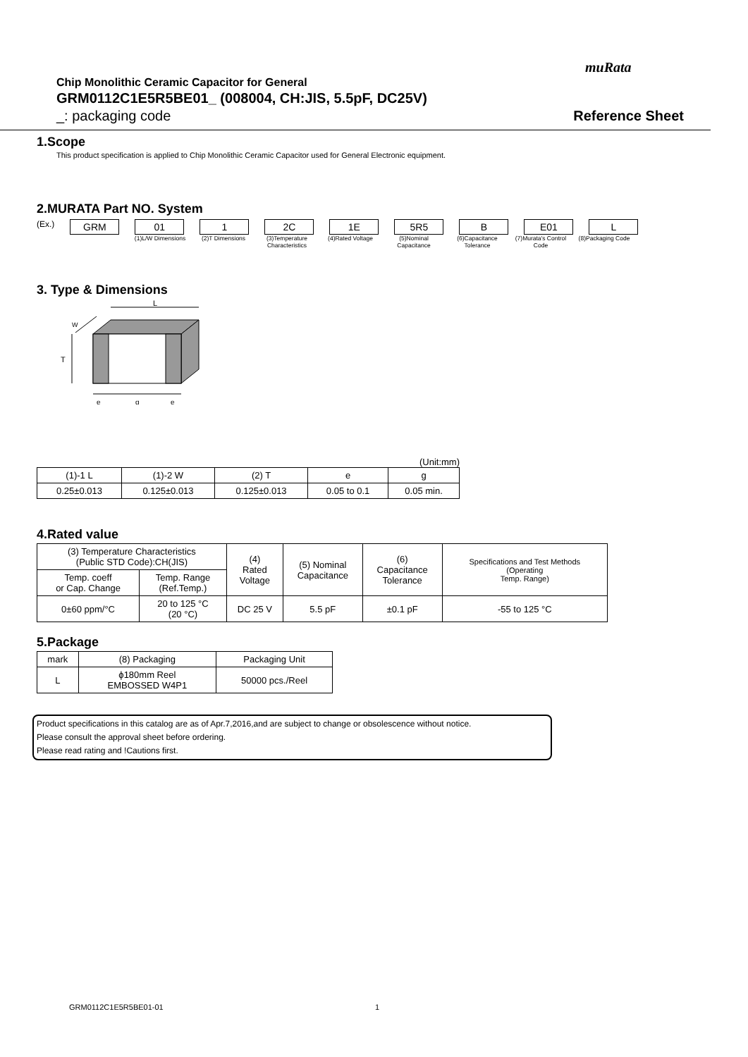muRata
Chip Monolithic Ceramic Capacitor for General
GRM0112C1E5R5BE01_ (008004, CH:JIS, 5.5pF, DC25V)
_: packaging code Reference Sheet
1.Scope
This product specification is applied to Chip Monolithic Ceramic Capacitor used for General Electronic equipment.
2.MURATA Part NO. System
(Ex.)
GRM 01 1 2C 1E 5R5 B E01 L
(1)L/W Dimensions (2)T Dimensions (3)Temperature Characteristics
(4)Rated Voltage (5)Nominal Capacitance
(6)Capacitance Tolerance
(7)Murata's Control Code
(8)Packaging Code
3. Type & Dimensions
L
T
W
e
g
e
(Unit:mm)
| (1)-1 L | (1)-2 W | (2) T | e | g |
| --- | --- | --- | --- | --- |
| 0.25±0.013 | 0.125±0.013 | 0.125±0.013 | 0.05 to 0.1 | 0.05 min. |
4.Rated value
| (3) Temperature Characteristics (Public STD Code):CH(JIS) | | (4) Rated Voltage | (5) Nominal Capacitance | (6) Capacitance Tolerance | Specifications and Test Methods (Operating Temp. Range) |
| --- | --- | --- | --- | --- | --- |
| Temp. coeff or Cap. Change | Temp. Range (Ref.Temp.) | | | | |
| 0±60 ppm/°C | 20 to 125 °C (20 °C) | DC 25 V | 5.5 pF | ±0.1 pF | -55 to 125 °C |
5.Package
| mark | (8) Packaging | Packaging Unit |
| --- | --- | --- |
| L | ϕ180mm Reel EMBOSSED W4P1 | 50000 pcs./Reel |
Product specifications in this catalog are as of Apr.7,2016,and are subject to change or obsolescence without notice.
Please consult the approval sheet before ordering.
Please read rating and !Cautions first.
GRM0112C1E5R5BE01-01 1